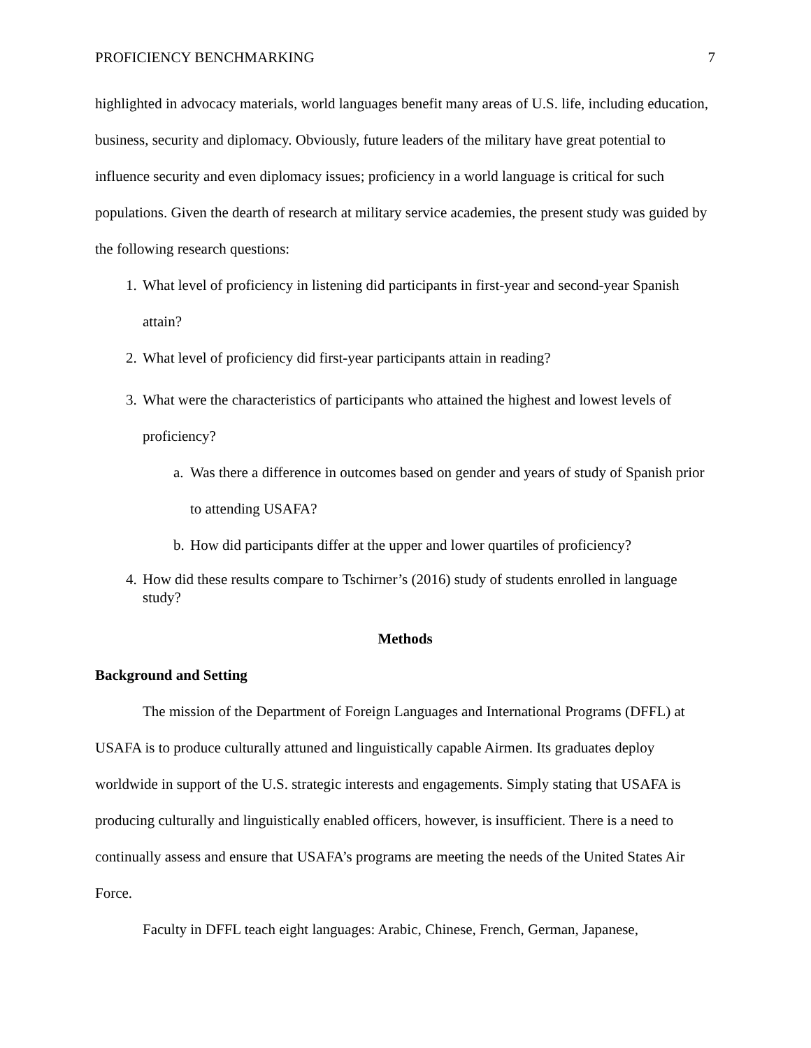PROFICIENCY BENCHMARKING 7
highlighted in advocacy materials, world languages benefit many areas of U.S. life, including education, business, security and diplomacy. Obviously, future leaders of the military have great potential to influence security and even diplomacy issues; proficiency in a world language is critical for such populations. Given the dearth of research at military service academies, the present study was guided by the following research questions:
1. What level of proficiency in listening did participants in first-year and second-year Spanish attain?
2. What level of proficiency did first-year participants attain in reading?
3. What were the characteristics of participants who attained the highest and lowest levels of proficiency?
a. Was there a difference in outcomes based on gender and years of study of Spanish prior to attending USAFA?
b. How did participants differ at the upper and lower quartiles of proficiency?
4. How did these results compare to Tschirner’s (2016) study of students enrolled in language study?
Methods
Background and Setting
The mission of the Department of Foreign Languages and International Programs (DFFL) at USAFA is to produce culturally attuned and linguistically capable Airmen. Its graduates deploy worldwide in support of the U.S. strategic interests and engagements. Simply stating that USAFA is producing culturally and linguistically enabled officers, however, is insufficient. There is a need to continually assess and ensure that USAFA’s programs are meeting the needs of the United States Air Force.
Faculty in DFFL teach eight languages: Arabic, Chinese, French, German, Japanese,